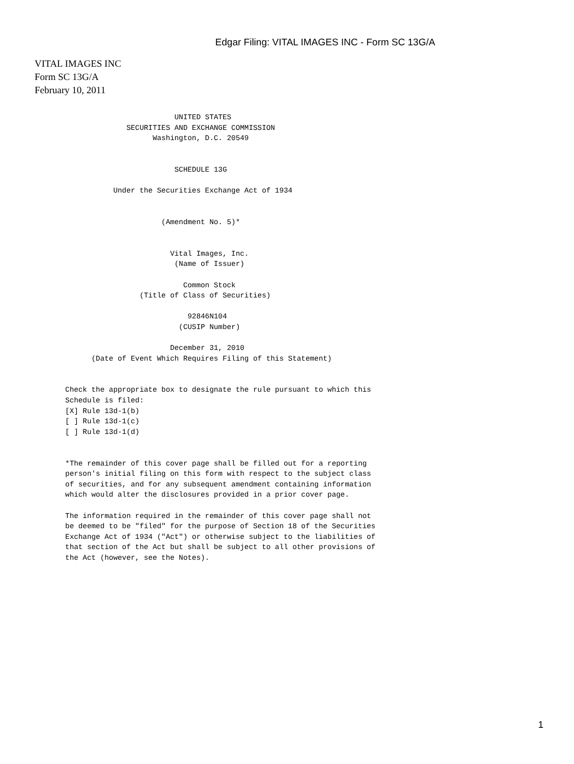Edgar Filing: VITAL IMAGES INC - Form SC 13G/A
VITAL IMAGES INC
Form SC 13G/A
February 10, 2011
                                UNITED STATES
                     SECURITIES AND EXCHANGE COMMISSION
                           Washington, D.C. 20549


                                SCHEDULE 13G

                  Under the Securities Exchange Act of 1934


                             (Amendment No. 5)*


                               Vital Images, Inc.
                                (Name of Issuer)

                                  Common Stock
                        (Title of Class of Securities)

                                   92846N104
                                 (CUSIP Number)

                               December 31, 2010
             (Date of Event Which Requires Filing of this Statement)


       Check the appropriate box to designate the rule pursuant to which this
       Schedule is filed:
       [X] Rule 13d-1(b)
       [ ] Rule 13d-1(c)
       [ ] Rule 13d-1(d)


       *The remainder of this cover page shall be filled out for a reporting
       person's initial filing on this form with respect to the subject class
       of securities, and for any subsequent amendment containing information
       which would alter the disclosures provided in a prior cover page.

       The information required in the remainder of this cover page shall not
       be deemed to be "filed" for the purpose of Section 18 of the Securities
       Exchange Act of 1934 ("Act") or otherwise subject to the liabilities of
       that section of the Act but shall be subject to all other provisions of
       the Act (however, see the Notes).
1